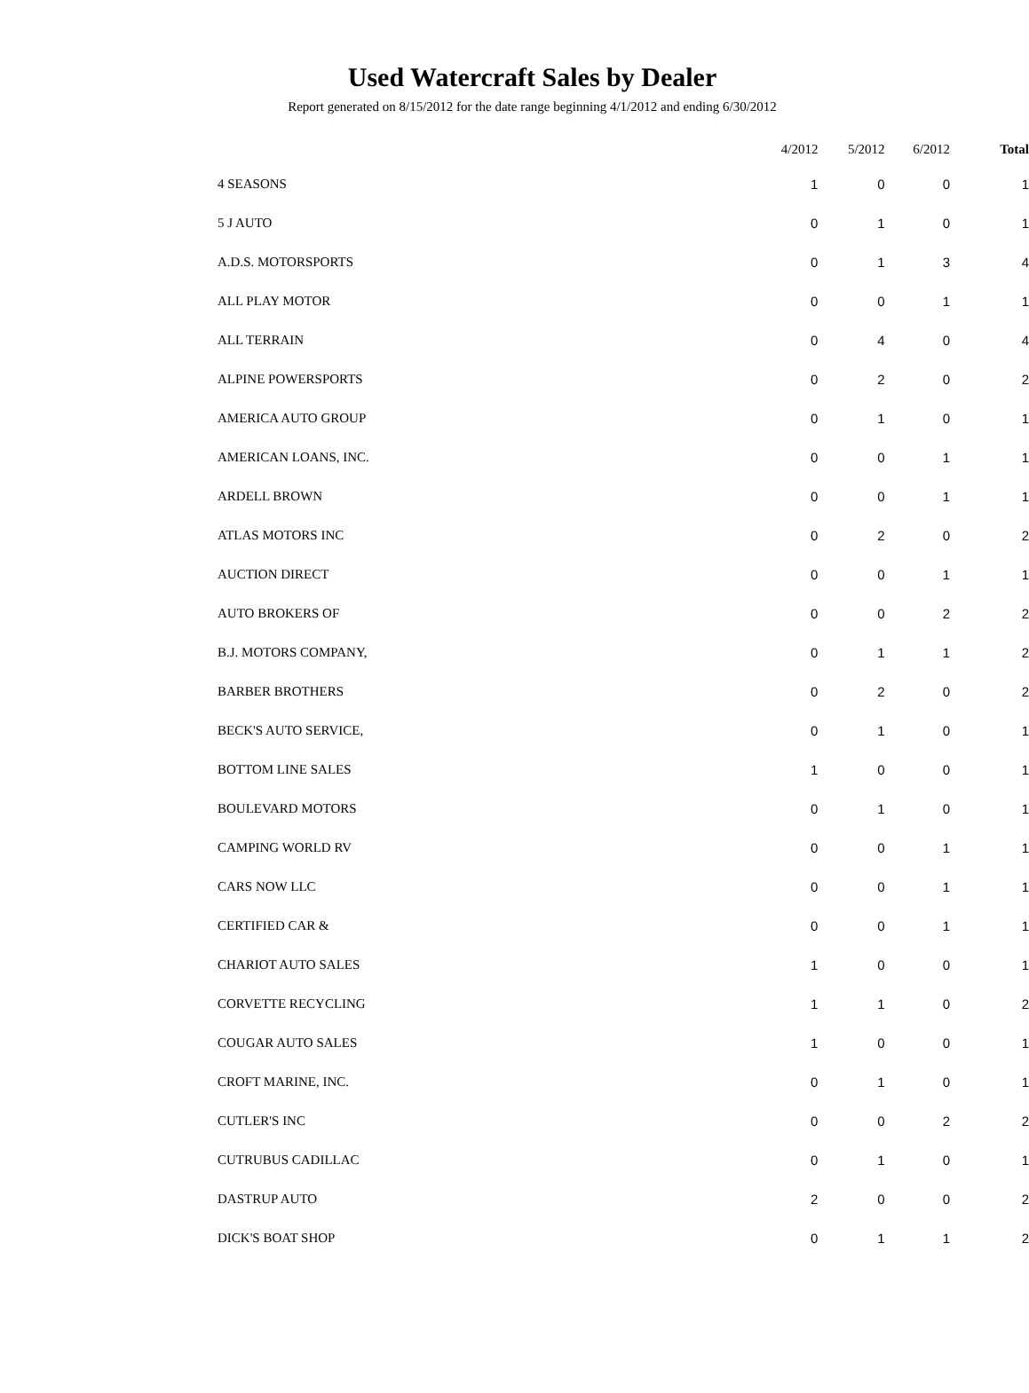Used Watercraft Sales by Dealer
Report generated on 8/15/2012 for the date range beginning 4/1/2012 and ending 6/30/2012
| | 4/2012 | 5/2012 | 6/2012 | Total |
| --- | --- | --- | --- | --- |
| 4 SEASONS | 1 | 0 | 0 | 1 |
| 5 J AUTO | 0 | 1 | 0 | 1 |
| A.D.S. MOTORSPORTS | 0 | 1 | 3 | 4 |
| ALL PLAY MOTOR | 0 | 0 | 1 | 1 |
| ALL TERRAIN | 0 | 4 | 0 | 4 |
| ALPINE POWERSPORTS | 0 | 2 | 0 | 2 |
| AMERICA AUTO GROUP | 0 | 1 | 0 | 1 |
| AMERICAN LOANS, INC. | 0 | 0 | 1 | 1 |
| ARDELL BROWN | 0 | 0 | 1 | 1 |
| ATLAS MOTORS INC | 0 | 2 | 0 | 2 |
| AUCTION DIRECT | 0 | 0 | 1 | 1 |
| AUTO BROKERS OF | 0 | 0 | 2 | 2 |
| B.J. MOTORS COMPANY, | 0 | 1 | 1 | 2 |
| BARBER BROTHERS | 0 | 2 | 0 | 2 |
| BECK'S AUTO SERVICE, | 0 | 1 | 0 | 1 |
| BOTTOM LINE SALES | 1 | 0 | 0 | 1 |
| BOULEVARD MOTORS | 0 | 1 | 0 | 1 |
| CAMPING WORLD RV | 0 | 0 | 1 | 1 |
| CARS NOW LLC | 0 | 0 | 1 | 1 |
| CERTIFIED CAR & | 0 | 0 | 1 | 1 |
| CHARIOT AUTO SALES | 1 | 0 | 0 | 1 |
| CORVETTE RECYCLING | 1 | 1 | 0 | 2 |
| COUGAR AUTO SALES | 1 | 0 | 0 | 1 |
| CROFT MARINE, INC. | 0 | 1 | 0 | 1 |
| CUTLER'S INC | 0 | 0 | 2 | 2 |
| CUTRUBUS CADILLAC | 0 | 1 | 0 | 1 |
| DASTRUP AUTO | 2 | 0 | 0 | 2 |
| DICK'S BOAT SHOP | 0 | 1 | 1 | 2 |